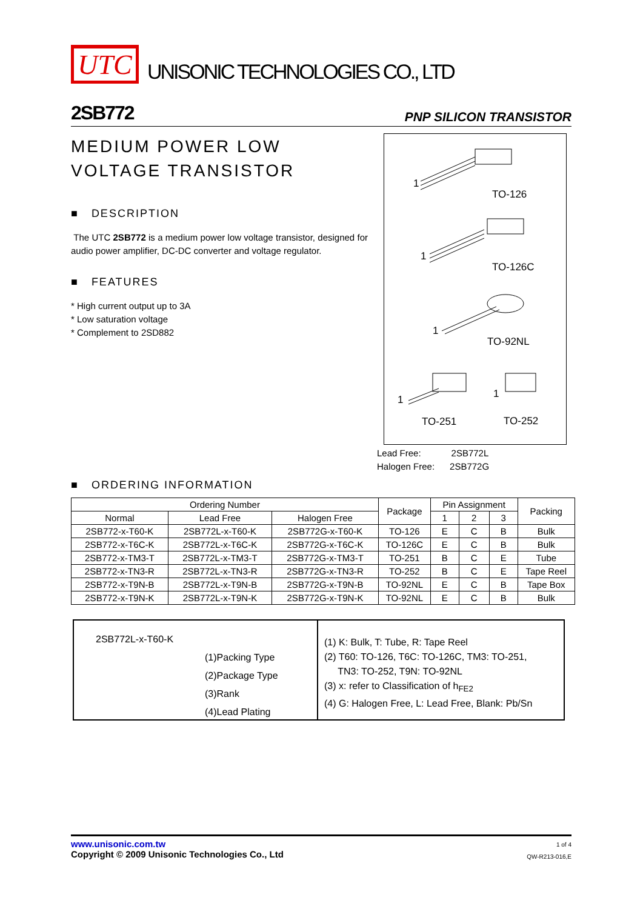UTC
UNISONIC TECHNOLOGIES CO., LTD
2SB772 PNP SILICON TRANSISTOR
MEDIUM POWER LOW
VOLTAGE TRANSISTOR
■ DESCRIPTION
The UTC 2SB772 is a medium power low voltage transistor, designed for audio power amplifier, DC-DC converter and voltage regulator.
■ FEATURES
* High current output up to 3A
* Low saturation voltage
* Complement to 2SD882
1
TO-126
1
TO-126C
1
TO-92NL
1 1
TO-251 TO-252
Lead Free: 2SB772L
Halogen Free: 2SB772G
■ ORDERING INFORMATION
| Ordering Number | | | Package | Pin Assignment | | | Packing |
| --- | --- | --- | --- | --- | --- | --- | --- |
| Normal | Lead Free | Halogen Free | | 1 | 2 | 3 | |
| 2SB772-x-T60-K | 2SB772L-x-T60-K | 2SB772G-x-T60-K | TO-126 | E | C | B | Bulk |
| 2SB772-x-T6C-K | 2SB772L-x-T6C-K | 2SB772G-x-T6C-K | TO-126C | E | C | B | Bulk |
| 2SB772-x-TM3-T | 2SB772L-x-TM3-T | 2SB772G-x-TM3-T | TO-251 | B | C | E | Tube |
| 2SB772-x-TN3-R | 2SB772L-x-TN3-R | 2SB772G-x-TN3-R | TO-252 | B | C | E | Tape Reel |
| 2SB772-x-T9N-B | 2SB772L-x-T9N-B | 2SB772G-x-T9N-B | TO-92NL | E | C | B | Tape Box |
| 2SB772-x-T9N-K | 2SB772L-x-T9N-K | 2SB772G-x-T9N-K | TO-92NL | E | C | B | Bulk |
2SB772L-x-T60-K
(1)Packing Type
(2)Package Type
(3)Rank
(4)Lead Plating
(1) K: Bulk, T: Tube, R: Tape Reel
(2) T60: TO-126, T6C: TO-126C, TM3: TO-251,
TN3: TO-252, T9N: TO-92NL
(3) x: refer to Classification of h<sub>FE2</sub>
(4) G: Halogen Free, L: Lead Free, Blank: Pb/Sn
www.unisonic.com.tw
Copyright © 2009 Unisonic Technologies Co., Ltd
1 of 4
QW-R213-016,E